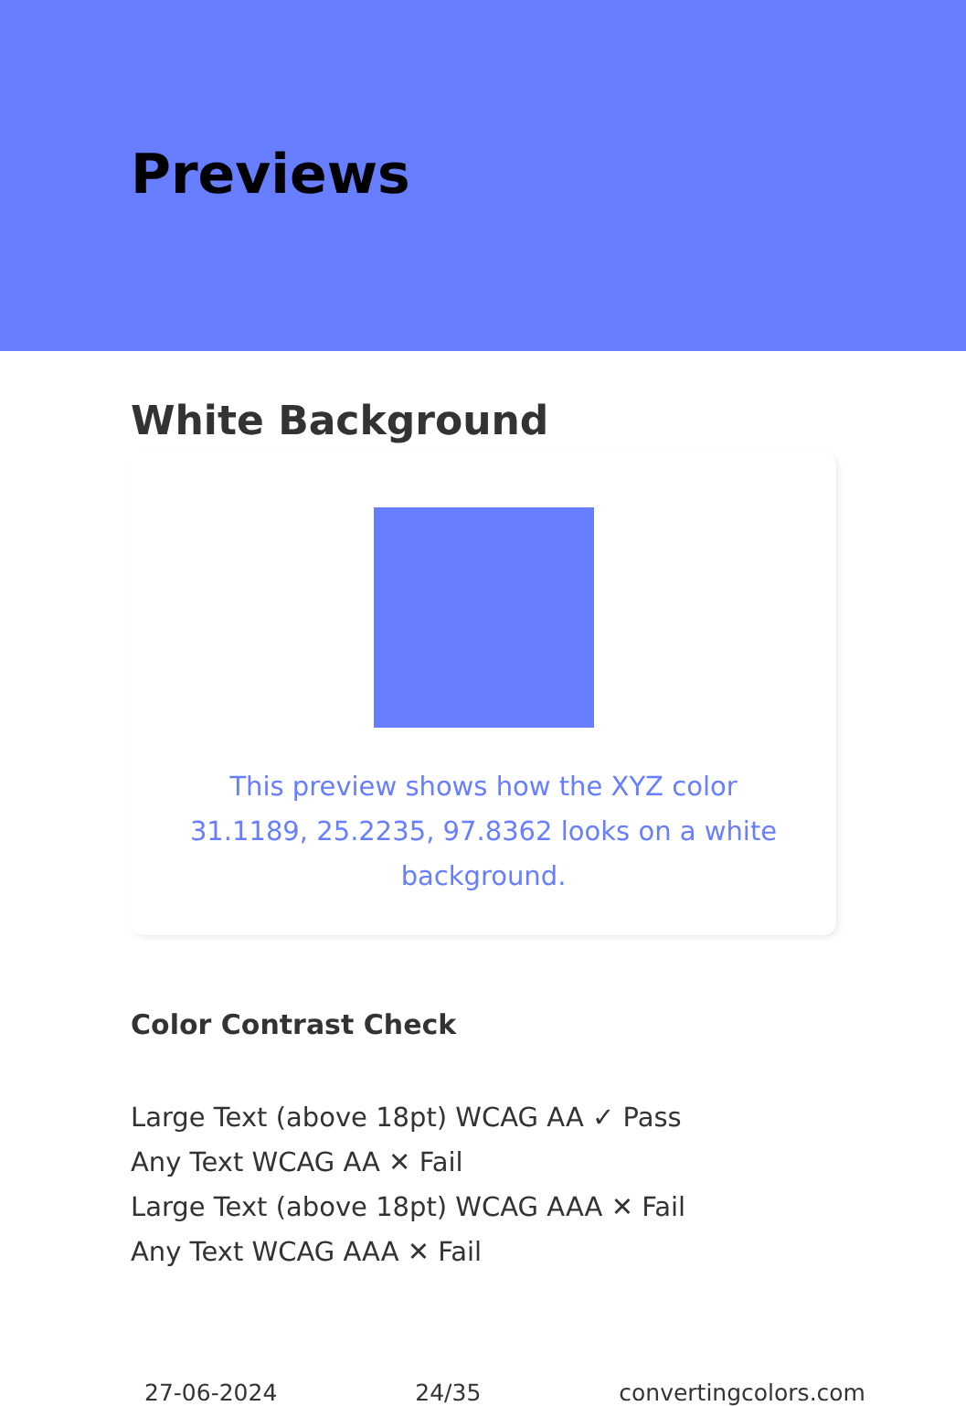Previews
White Background
This preview shows how the XYZ color 31.1189, 25.2235, 97.8362 looks on a white background.
Color Contrast Check
Large Text (above 18pt) WCAG AA ✓ Pass
Any Text WCAG AA ✕ Fail
Large Text (above 18pt) WCAG AAA ✕ Fail
Any Text WCAG AAA ✕ Fail
27-06-2024 24/35 convertingcolors.com